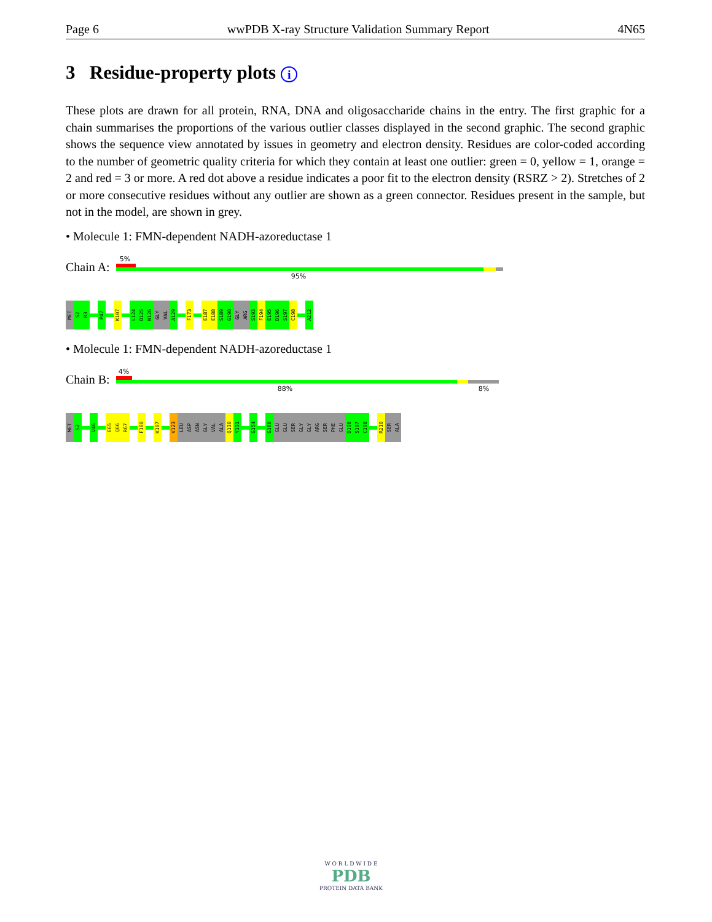Page 6 wwPDB X-ray Structure Validation Summary Report 4N65
3 Residue-property plots i
These plots are drawn for all protein, RNA, DNA and oligosaccharide chains in the entry. The first graphic for a chain summarises the proportions of the various outlier classes displayed in the second graphic. The second graphic shows the sequence view annotated by issues in geometry and electron density. Residues are color-coded according to the number of geometric quality criteria for which they contain at least one outlier: green = 0, yellow = 1, orange = 2 and red = 3 or more. A red dot above a residue indicates a poor fit to the electron density (RSRZ > 2). Stretches of 2 or more consecutive residues without any outlier are shown as a green connector. Residues present in the sample, but not in the model, are shown in grey.
• Molecule 1: FMN-dependent NADH-azoreductase 1
Chain A:
5%
95%
MET
S2
R3
P47
K107
L124
D125
N126
GLY
VAL
A129
F173
E187
E188
S189
G190
GLY
ARG
S193
F194
E195
D196
S197
C198
A212
• Molecule 1: FMN-dependent NADH-azoreductase 1
Chain B:
4%
88% 8%
MET
S2
V46
E65
Q66
R67
F100
K107
V123
LEU
ASP
ASN
GLY
VAL
ALA
Q130
Y131
G154
G186
GLU
GLU
SER
GLY
GLY
ARG
SER
PHE
GLU
D196
S197
C198
R210
SER
ALA
W O R L D W I D E
PDB
PROTEIN DATA BANK